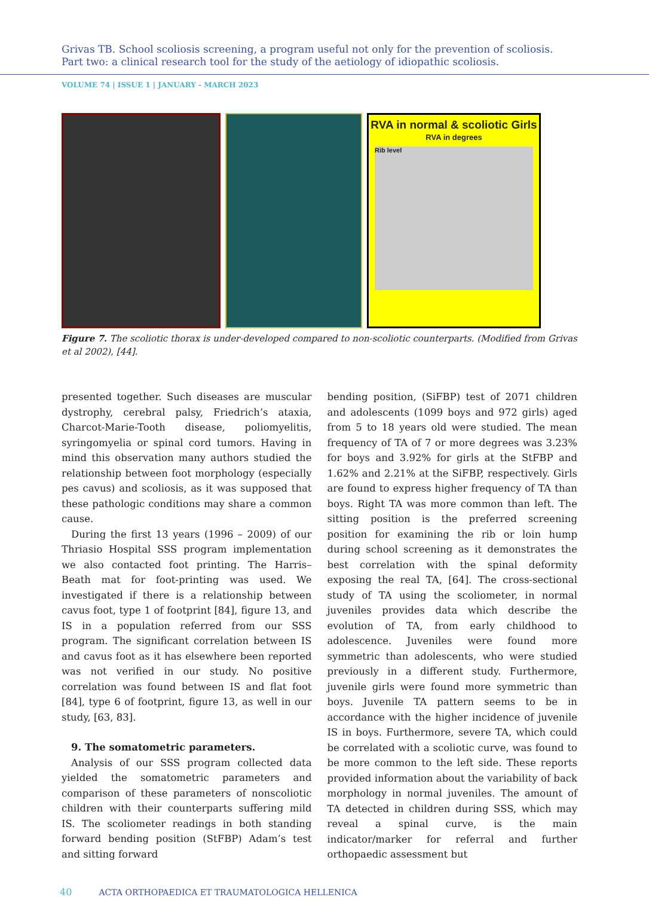Grivas TB. School scoliosis screening, a program useful not only for the prevention of scoliosis.
Part two: a clinical research tool for the study of the aetiology of idiopathic scoliosis.
VOLUME 74 | ISSUE 1 | JANUARY - MARCH 2023
RVA in normal & scoliotic Girls
RVA in degrees
Rib level
Figure 7. The scoliotic thorax is under-developed compared to non-scoliotic counterparts. (Modified from Grivas et al 2002), [44].
presented together. Such diseases are muscular dystrophy, cerebral palsy, Friedrich’s ataxia, Charcot-Marie-Tooth disease, poliomyelitis, syringomyelia or spinal cord tumors. Having in mind this observation many authors studied the relationship between foot morphology (especially pes cavus) and scoliosis, as it was supposed that these pathologic conditions may share a common cause.
During the first 13 years (1996 – 2009) of our Thriasio Hospital SSS program implementation we also contacted foot printing. The Harris–Beath mat for foot-printing was used. We investigated if there is a relationship between cavus foot, type 1 of footprint [84], figure 13, and IS in a population referred from our SSS program. The significant correlation between IS and cavus foot as it has elsewhere been reported was not verified in our study. No positive correlation was found between IS and flat foot [84], type 6 of footprint, figure 13, as well in our study, [63, 83].
9. The somatometric parameters.
Analysis of our SSS program collected data yielded the somatometric parameters and comparison of these parameters of nonscoliotic children with their counterparts suffering mild IS. The scoliometer readings in both standing forward bending position (StFBP) Adam’s test and sitting forward
bending position, (SiFBP) test of 2071 children and adolescents (1099 boys and 972 girls) aged from 5 to 18 years old were studied. The mean frequency of TA of 7 or more degrees was 3.23% for boys and 3.92% for girls at the StFBP and 1.62% and 2.21% at the SiFBP, respectively. Girls are found to express higher frequency of TA than boys. Right TA was more common than left. The sitting position is the preferred screening position for examining the rib or loin hump during school screening as it demonstrates the best correlation with the spinal deformity exposing the real TA, [64]. The cross-sectional study of TA using the scoliometer, in normal juveniles provides data which describe the evolution of TA, from early childhood to adolescence. Juveniles were found more symmetric than adolescents, who were studied previously in a different study. Furthermore, juvenile girls were found more symmetric than boys. Juvenile TA pattern seems to be in accordance with the higher incidence of juvenile IS in boys. Furthermore, severe TA, which could be correlated with a scoliotic curve, was found to be more common to the left side. These reports provided information about the variability of back morphology in normal juveniles. The amount of TA detected in children during SSS, which may reveal a spinal curve, is the main indicator/marker for referral and further orthopaedic assessment but
40 ACTA ORTHOPAEDICA ET TRAUMATOLOGICA HELLENICA